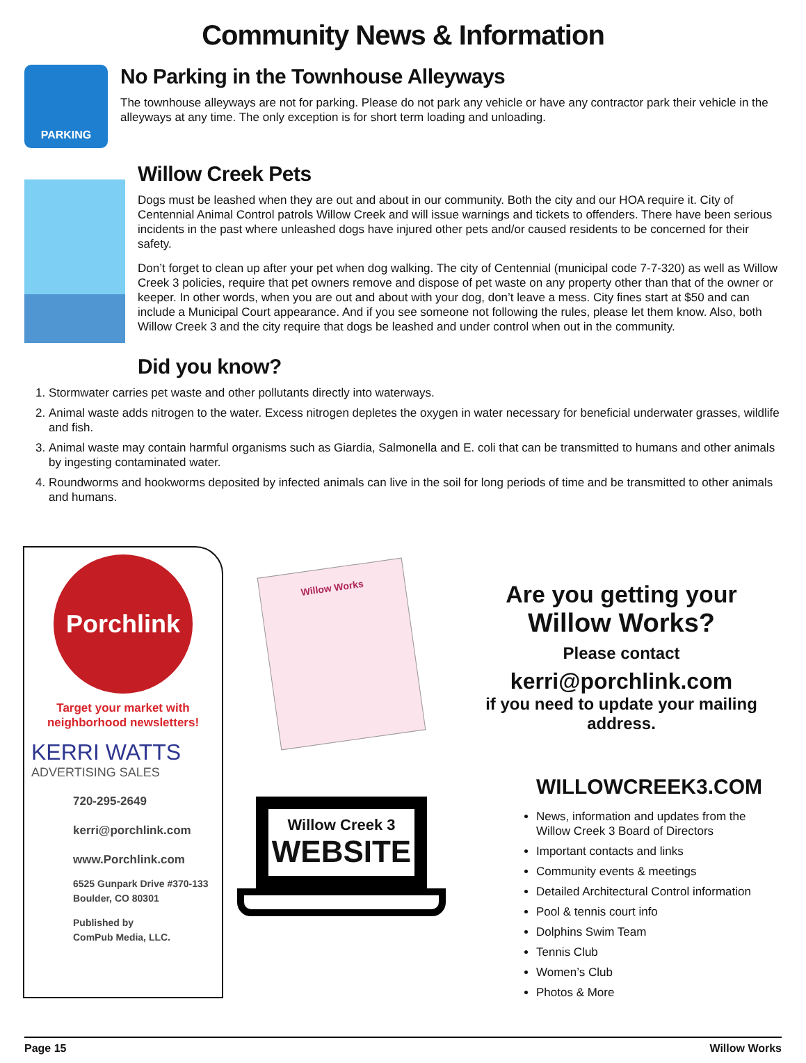Community News & Information
PARKING
No Parking in the Townhouse Alleyways
The townhouse alleyways are not for parking. Please do not park any vehicle or have any contractor park their vehicle in the alleyways at any time. The only exception is for short term loading and unloading.
Willow Creek Pets
Dogs must be leashed when they are out and about in our community. Both the city and our HOA require it. City of Centennial Animal Control patrols Willow Creek and will issue warnings and tickets to offenders. There have been serious incidents in the past where unleashed dogs have injured other pets and/or caused residents to be concerned for their safety.
Don’t forget to clean up after your pet when dog walking. The city of Centennial (municipal code 7-7-320) as well as Willow Creek 3 policies, require that pet owners remove and dispose of pet waste on any property other than that of the owner or keeper. In other words, when you are out and about with your dog, don’t leave a mess. City fines start at $50 and can include a Municipal Court appearance. And if you see someone not following the rules, please let them know. Also, both Willow Creek 3 and the city require that dogs be leashed and under control when out in the community.
Did you know?
1. Stormwater carries pet waste and other pollutants directly into waterways.
2. Animal waste adds nitrogen to the water. Excess nitrogen depletes the oxygen in water necessary for beneficial underwater grasses, wildlife and fish.
3. Animal waste may contain harmful organisms such as Giardia, Salmonella and E. coli that can be transmitted to humans and other animals by ingesting contaminated water.
4. Roundworms and hookworms deposited by infected animals can live in the soil for long periods of time and be transmitted to other animals and humans.
Porchlink
Target your market with neighborhood newsletters!
KERRI WATTS
ADVERTISING SALES
720-295-2649
kerri@porchlink.com
www.Porchlink.com
6525 Gunpark Drive #370-133
Boulder, CO 80301
Published by
ComPub Media, LLC.
Willow Works
Willow Creek 3
WEBSITE
Are you getting your
Willow Works?
Please contact
kerri@porchlink.com
if you need to update your mailing address.
WILLOWCREEK3.COM
News, information and updates from the Willow Creek 3 Board of Directors
Important contacts and links
Community events & meetings
Detailed Architectural Control information
Pool & tennis court info
Dolphins Swim Team
Tennis Club
Women’s Club
Photos & More
Page 15 Willow Works